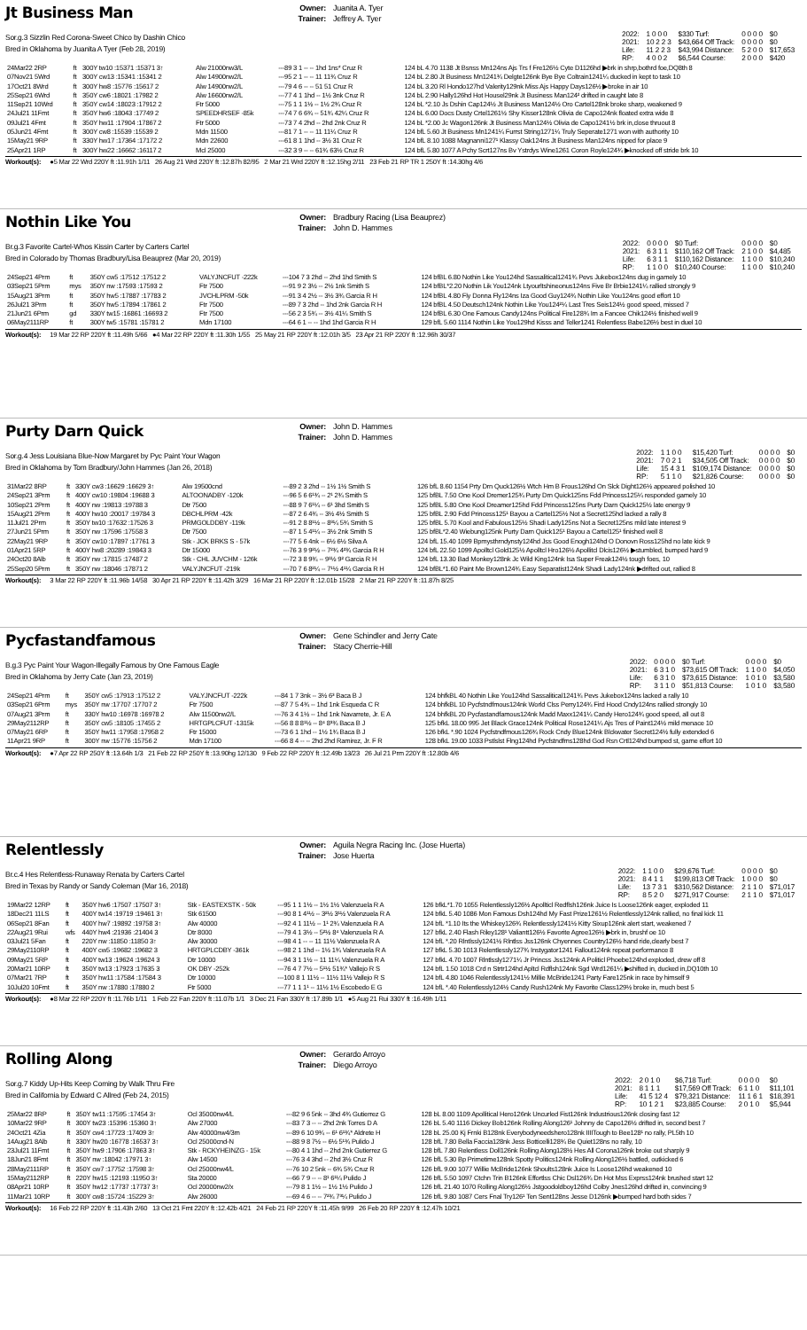Jt Business Man
Owner: Juanita A. Tyer Trainer: Jeffrey A. Tyer
Sor.g.3 Sizzlin Red Corona-Sweet Chico by Dashin Chico
Bred in Oklahoma by Juanita A Tyer (Feb 28, 2019)
| 2022: | 1 0 0 0 | $330 Turf: | 0 0 0 0 | $0 |
| 2021: | 10 2 2 3 | $43,664 Off Track: | 0 0 0 0 | $0 |
| Life: | 11 2 2 3 | $43,994 Distance: | 5 2 0 0 | $17,653 |
| RP: | 4 0 0 2 | $6,544 Course: | 2 0 0 0 | $420 |
| 24Mar22 2RP | ft | 300Y tw10 :15371 :15371 3↑ | Alw 21000nw3/L | ---89 3 1 -- -- 1hd 1ns* Cruz R | 124 bL 4.70 1138 Jt Bsnss Mn124ns Ajs Trs f Fre126½ Cyte D1126hd ▶brk in shrp,bothrd foe,DQ8th 8 |
| 07Nov21 5Wrd | ft | 300Y cw13 :15341 :15341 2 | Alw 14900nw2/L | ---95 2 1 -- -- 11 11¾ Cruz R | 124 bL 2.80 Jt Business Mn1241¾ Delgte126nk Bye Bye Coltrain1241¼ ducked in kept to task 10 |
| 17Oct21 8Wrd | ft | 300Y hw8 :15776 :15617 2 | Alw 14900nw2/L | ---79 4 6 -- -- 51 51 Cruz R | 124 bL 3.20 Rl Hondo127hd Valerity129nk Miss Ajs Happy Days126½ ▶broke in air 10 |
| 25Sep21 6Wrd | ft | 350Y cw6 :18021 :17982 2 | Alw 16600nw2/L | ---77 4 1 1hd -- 1½ 3nk Cruz R | 124 bL 2.90 Hally126hd Hot Housel29nk Jt Business Man124² drifted in caught late 8 |
| 11Sep21 10Wrd | ft | 350Y cw14 :18023 :17912 2 | Ftr 5000 | ---75 1 1 1½ -- 1½ 2¾ Cruz R | 124 bL *2.10 Js Dshin Cap124½ Jt Business Man124½ Oro Cartel128nk broke sharp, weakened 9 |
| 24Jul21 11Fmt | ft | 350Y hw6 :18043 :17749 2 | SPEEDHRSEF -85k | ---74 7 6 6¾ -- 51¾ 42¼ Cruz R | 124 bL 6.00 Docs Dusty Crtel1261½ Shy Kisser128nk Olivia de Capo124nk floated extra wide 8 |
| 09Jul21 4Fmt | ft | 350Y hw11 :17904 :17867 2 | Ftr 5000 | ---73 7 4 2hd -- 2hd 2nk Cruz R | 124 bL *2.00 Jc Wagon126nk Jt Business Man124½ Olivia de Capo1241½ brk in,close thruout 8 |
| 05Jun21 4Fmt | ft | 300Y cw8 :15539 :15539 2 | Mdn 11500 | ---81 7 1 -- -- 11 11¼ Cruz R | 124 bfL 5.60 Jt Business Mn1241¼ Furrst String1271¼ Truly Seperate1271 won with authority 10 |
| 15May21 9RP | ft | 330Y hw17 :17364 :17172 2 | Mdn 22600 | ---61 8 1 1hd -- 3½ 31 Cruz R | 124 bfL 8.10 1088 Magnanni127¹ Klassy Oak124ns Jt Business Man124ns nipped for place 9 |
| 25Apr21 1RP | ft | 300Y hw22 :16662 :16117 2 | Mcl 25000 | ---32 3 9 -- -- 61¾ 63½ Cruz R | 124 bfL 5.80 1077 A Pchy Scrt127ns Bv Ystrdys Wine1261 Coron Royle124¾ ▶knocked off stride brk 10 |
Workout(s): ●5 Mar 22 Wrd 220Y ft :11.91h 1/11 26 Aug 21 Wrd 220Y ft :12.87h 82/95 2 Mar 21 Wrd 220Y ft :12.15hg 2/11 23 Feb 21 RP TR 1 250Y ft :14.30hg 4/6
Nothin Like You
Owner: Bradbury Racing (Lisa Beauprez) Trainer: John D. Hammes
Br.g.3 Favorite Cartel-Whos Kissin Carter by Carters Cartel
Bred in Colorado by Thomas Bradbury/Lisa Beauprez (Mar 20, 2019)
| 2022: | 0 0 0 0 | $0 Turf: | 0 0 0 0 | $0 |
| 2021: | 6 3 1 1 | $110,162 Off Track: | 2 1 0 0 | $4,485 |
| Life: | 6 3 1 1 | $110,162 Distance: | 1 1 0 0 | $10,240 |
| RP: | 1 1 0 0 | $10,240 Course: | 1 1 0 0 | $10,240 |
| 24Sep21 4Prm | ft | 350Y cw5 :17512 :17512 2 | VALYJNCFUT -222k | ---104 7 3 2hd -- 2hd 1hd Smith S | 124 bfBL 6.80 Nothin Like You124hd Sassalitical1241¾ Pevs Jukebox124ns dug in gamely 10 |
| 03Sep21 5Prm | mys | 350Y nw :17593 :17593 2 | Ftr 7500 | ---91 9 2 3½ -- 2½ 1nk Smith S | 124 bfBL*2.20 Nothin Lik You124nk Ltyourltshineonus124ns Five Br Brbie1241¼ rallied strongly 9 |
| 15Aug21 3Prm | ft | 350Y hw5 :17887 :17783 2 | JVCHLPRM -50k | ---91 3 4 2½ -- 3½ 3¾ Garcia R H | 124 bfBL 4.80 Fly Donna Fly124ns Iza Good Guy124¾ Nothin Like You124ns good effort 10 |
| 26Jul21 3Prm | ft | 350Y hw5 :17894 :17861 2 | Ftr 7500 | ---89 7 3 2hd -- 1hd 2nk Garcia R H | 124 bfBL 4.50 Deutsch124nk Nothin Like You124²¼ Last Tres Seis124½ good speed, missed 7 |
| 21Jun21 6Prm | gd | 330Y tw15 :16861 :16693 2 | Ftr 7500 | ---56 2 3 5¾ -- 3½ 41¼ Smith S | 124 bfBL 6.30 One Famous Candy124ns Political Fire128¾ Im a Fancee Chik124½ finished well 9 |
| 06May2111RP | ft | 300Y tw5 :15781 :15781 2 | Mdn 17100 | ---64 6 1 -- -- 1hd 1hd Garcia R H | 129 bfL 5.60 1114 Nothin Like You129hd Kisss and Teller1241 Relentless Babe126½ best in duel 10 |
Workout(s): 19 Mar 22 RP 220Y ft :11.49h 5/66 ●4 Mar 22 RP 220Y ft :11.30h 1/55 25 May 21 RP 220Y ft :12.01h 3/5 23 Apr 21 RP 220Y ft :12.96h 30/37
Purty Darn Quick
Owner: John D. Hammes Trainer: John D. Hammes
Sor.g.4 Jess Louisiana Blue-Now Margaret by Pyc Paint Your Wagon
Bred in Oklahoma by Tom Bradbury/John Hammes (Jan 26, 2018)
| 2022: | 1 1 0 0 | $15,420 Turf: | 0 0 0 0 | $0 |
| 2021: | 7 0 2 1 | $34,505 Off Track: | 0 0 0 0 | $0 |
| Life: | 15 4 3 1 | $109,174 Distance: | 0 0 0 0 | $0 |
| RP: | 5 1 1 0 | $21,826 Course: | 0 0 0 0 | $0 |
| 31Mar22 8RP | ft | 330Y cw3 :16629 :16629 3↑ | Alw 19500cnd | ---89 2 3 2hd -- 1½ 1½ Smith S | 126 bfL 8.60 1154 Prty Drn Quck126½ Wtch Hm B Frous126hd On Slck Dight126½ appeared polished 10 |
| 24Sep21 3Prm | ft | 400Y cw10 :19804 :19688 3 | ALTOONADBY -120k | ---96 5 6 6¹¾ -- 2¹ 2¾ Smith S | 125 bfBL 7.50 One Kool Dremer125¾ Purty Drn Quick125ns Fdd Princess125¼ responded gamely 10 |
| 10Sep21 2Prm | ft | 400Y nw :19813 :19788 3 | Dtr 7500 | ---88 9 7 6¹¼ -- 6¹ 3hd Smith S | 125 bfBL 5.80 One Kool Dreamer125hd Fdd Princess125ns Purty Darn Quick125½ late energy 9 |
| 15Aug21 2Prm | ft | 400Y hw10 :20017 :19784 3 | DBCHLPRM -42k | ---87 2 6 4¾ -- 3½ 4½ Smith S | 125 bfBL 2.90 Fdd Princess125¹ Bayou a Cartel125½ Not a Secret125hd lacked a rally 8 |
| 11Jul21 2Prm | ft | 350Y tw10 :17632 :17526 3 | PRMGOLDDBY -119k | ---91 2 8 8¹½ -- 8³¼ 5¾ Smith S | 125 bfBL 5.70 Kool and Fabulous125½ Shadi Lady125ns Not a Secret125ns mild late interest 9 |
| 27Jun21 5Prm | ft | 350Y nw :17596 :17558 3 | Dtr 7500 | ---87 1 5 4¹¼ -- 3½ 2nk Smith S | 125 bfBL*2.40 Wiebung125nk Purty Darn Quick125¹ Bayou a Cartel125¹ finished well 8 |
| 22May21 9RP | ft | 350Y cw10 :17897 :17761 3 | Stk - JCK BRKS S - 57k | ---77 5 6 4nk -- 6½ 6½ Silva A | 124 bfL 15.40 1099 Bpmysthrndynsty124hd Jss Good Enogh124hd O Donovn Ross125hd no late kick 9 |
| 01Apr21 5RP | ft | 400Y hw8 :20289 :19843 3 | Dtr 15000 | ---76 3 9 9²½ -- 7²¾ 4²¾ Garcia R H | 124 bfL 22.50 1099 Apolltcl Gold125½ Apolltcl Hro126½ Apollitcl Dlcis126½ ▶stumbled, bumped hard 9 |
| 24Oct20 8Alb | ft | 350Y nw :17815 :17487 2 | Stk - CHL JUVCHM - 126k | ---72 3 8 9¾ -- 9¹½ 9² Garcia R H | 124 bfL 13.30 Bad Monkey128nk Jc Wild King124nk Isa Super Freak124½ tough foes, 10 |
| 25Sep20 5Prm | ft | 350Y nw :18046 :17871 2 | VALYJNCFUT -219k | ---70 7 6 8²¼ -- 7¹½ 4¹¼ Garcia R H | 124 bfBL*1.60 Paint Me Brown124¾ Easy Separatist124nk Shadi Lady124nk ▶drifted out, rallied 8 |
Workout(s): 3 Mar 22 RP 220Y ft :11.96b 14/58 30 Apr 21 RP 220Y ft :11.42h 3/29 16 Mar 21 RP 220Y ft :12.01b 15/28 2 Mar 21 RP 220Y ft :11.87h 8/25
Pycfastandfamous
Owner: Gene Schindler and Jerry Cate Trainer: Stacy Cherrie-Hill
B.g.3 Pyc Paint Your Wagon-Illegally Famous by One Famous Eagle
Bred in Oklahoma by Jerry Cate (Jan 23, 2019)
| 2022: | 0 0 0 0 | $0 Turf: | 0 0 0 0 | $0 |
| 2021: | 6 3 1 0 | $73,615 Off Track: | 1 1 0 0 | $4,050 |
| Life: | 6 3 1 0 | $73,615 Distance: | 1 0 1 0 | $3,580 |
| RP: | 3 1 1 0 | $51,813 Course: | 1 0 1 0 | $3,580 |
| 24Sep21 4Prm | ft | 350Y cw5 :17913 :17512 2 | VALYJNCFUT -222k | ---84 1 7 3nk -- 3½ 6³ Baca B J | 124 bhfkBL 40 Nothin Like You124hd Sassalitical1241¾ Pevs Jukebox124ns lacked a rally 10 |
| 03Sep21 6Prm | mys | 350Y nw :17707 :17707 2 | Ftr 7500 | ---87 7 5 4¾ -- 1hd 1nk Esqueda C R | 124 bhfkBL 10 Pycfstndfmous124nk World Clss Perry124¾ Fird Hood Cndy124ns rallied strongly 10 |
| 07Aug21 3Prm | ft | 330Y hw10 :16978 :16978 2 | Alw 11500nw2/L | ---76 3 4 1½ -- 1hd 1nk Navarrete, Jr. E A | 124 bhfkBL 20 Pycfastandfamous124nk Madd Maxx1241¼ Candy Hero124¾ good speed, all out 8 |
| 29May2112RP | ft | 350Y cw5 :18105 :17455 2 | HRTGPLCFUT -1315k | ---56 8 8 8¹½ -- 8⁴ 8³¾ Baca B J | 125 bfkL 18.00 995 Jet Black Grace124nk Political Rose1241¼ Ajs Tres of Paint124½ mild menace 10 |
| 07May21 6RP | ft | 350Y hw11 :17958 :17958 2 | Ftr 15000 | ---73 6 1 1hd -- 1½ 1¾ Baca B J | 126 bfkL *.90 1024 Pycfstndfmous126¾ Rock Cndy Blue124nk Blckwater Secret124½ fully extended 6 |
| 11Apr21 9RP | ft | 300Y nw :15776 :15756 2 | Mdn 17100 | ---66 8 4 -- -- 2hd 2hd Ramirez, Jr. F R | 128 bfkL 19.00 1033 Pstlslst Flng124hd Pycfstndfms128hd God Rsn Crtl124hd bumped st, game effort 10 |
Workout(s): ●7 Apr 22 RP 250Y ft :13.64h 1/3 21 Feb 22 RP 250Y ft :13.90hg 12/130 9 Feb 22 RP 220Y ft :12.49b 13/23 26 Jul 21 Prm 220Y ft :12.80b 4/6
Relentlessly
Owner: Aguila Negra Racing Inc. (Jose Huerta) Trainer: Jose Huerta
Br.c.4 Hes Relentless-Runaway Renata by Carters Cartel
Bred in Texas by Randy or Sandy Coleman (Mar 16, 2018)
| 2022: | 1 1 0 0 | $29,676 Turf: | 0 0 0 0 | $0 |
| 2021: | 8 4 1 1 | $199,813 Off Track: | 1 0 0 0 | $0 |
| Life: | 13 7 3 1 | $310,562 Distance: | 2 1 1 0 | $71,017 |
| RP: | 8 5 2 0 | $271,917 Course: | 2 1 1 0 | $71,017 |
| 19Mar22 12RP | ft | 350Y hw6 :17507 :17507 3↑ | Stk - EASTEXSTK - 50k | ---95 1 1 1½ -- 1½ 1½ Valenzuela R A | 126 bfkL*1.70 1055 Relentlessly126½ Apollticl Redflsh126nk Juice Is Loose126nk eager, exploded 11 |
| 18Dec21 11LS | ft | 400Y tw14 :19719 :19461 3↑ | Stk 61500 | ---90 8 1 4¹½ -- 3²½ 3¹½ Valenzuela R A | 124 bfkL 5.40 1086 Mon Famous Dsh124hd My Fast Prize1261½ Relentlessly124nk rallied, no final kick 11 |
| 06Sep21 8Fan | ft | 400Y hw7 :19892 :19758 3↑ | Alw 40000 | ---92 4 1 11½ -- 1¹ 2¾ Valenzuela R A | 124 bfL *1.10 Its the Whiskey126¾ Relentlessly1241½ Kitty Sixup126nk alert start, weakened 7 |
| 22Aug21 9Rui | wfs | 440Y hw4 :21936 :21404 3 | Dtr 8000 | ---79 4 1 3½ -- 5²½ 8⁴ Valenzuela R A | 127 bfkL 2.40 Flash Riley128¹ Valiantt126½ Favorite Agree126½ ▶brk in, brushf oe 10 |
| 03Jul21 5Fan | ft | 220Y nw :11850 :11850 3↑ | Alw 30000 | ---98 4 1 -- -- 11 11½ Valenzuela R A | 124 bfL *.20 Rlntlssly1241½ Rlntlss Jss126nk Chyennes Country126½ hand ride,clearly best 7 |
| 29May2110RP | ft | 400Y cw5 :19682 :19682 3 | HRTGPLCDBY -361k | ---98 2 1 1hd -- 1½ 1¾ Valenzuela R A | 127 bfkL 5.30 1013 Relentlessly127¾ Instygator1241 Fallout124nk repeat performance 8 |
| 09May21 5RP | ft | 400Y tw13 :19624 :19624 3 | Dtr 10000 | ---94 3 1 1½ -- 11 11¼ Valenzuela R A | 127 bfkL 4.70 1007 Rlntlssly1271¼ Jr Princss Jss124nk A Politicl Phoebe124hd exploded, drew off 8 |
| 20Mar21 10RP | ft | 350Y tw13 :17923 :17635 3 | OK DBY -252k | ---76 4 7 7½ -- 5¹½ 51¾* Vallejo R S | 124 bfL 1.50 1018 Crd n Strtr124hd Apltcl Rdflsh124nk Sgd Wrd1261¼ ▶shifted in, ducked in,DQ10th 10 |
| 07Mar21 7RP | ft | 350Y hw11 :17584 :17584 3 | Dtr 10000 | ---100 8 1 11½ -- 11½ 11½ Vallejo R S | 124 bfL 4.80 1046 Relentlessly1241½ Millie McBride1241 Party Fare125nk in race by himself 9 |
| 10Jul20 10Fmt | ft | 350Y nw :17880 :17880 2 | Ftr 5000 | ---77 1 1 1¹ -- 11½ 1½ Escobedo E G | 124 bfL *.40 Relentlessly124½ Candy Rush124nk My Favorite Class129½ broke in, much best 5 |
Workout(s): ●8 Mar 22 RP 220Y ft :11.76b 1/11 1 Feb 22 Fan 220Y ft :11.07b 1/1 3 Dec 21 Fan 330Y ft :17.89b 1/1 ●5 Aug 21 Rui 330Y ft :16.49h 1/11
Rolling Along
Owner: Gerardo Arroyo Trainer: Diego Arroyo
Sor.g.7 Kiddy Up-Hits Keep Coming by Walk Thru Fire
Bred in California by Edward C Allred (Feb 24, 2015)
| 2022: | 2 0 1 0 | $6,718 Turf: | 0 0 0 0 | $0 |
| 2021: | 8 1 1 1 | $17,569 Off Track: | 6 1 1 0 | $11,101 |
| Life: | 41 5 12 4 | $79,321 Distance: | 11 1 6 1 | $18,391 |
| RP: | 10 1 2 1 | $23,885 Course: | 2 0 1 0 | $5,944 |
| 25Mar22 8RP | ft | 350Y tw11 :17595 :17454 3↑ | Ocl 35000nw4/L | ---82 9 6 5nk -- 3hd 4¾ Gutierrez G | 128 bL 8.00 1109 Apollitical Hero126nk Uncurled Fist126nk Industrious126nk closing fast 12 |
| 10Mar22 9RP | ft | 300Y tw23 :15396 :15360 3↑ | Alw 27000 | ---83 7 3 -- -- 2hd 2nk Torres D A | 126 bL 5.40 1116 Dickey Bob126nk Rolling Along126¹ Johnny de Capo126½ drifted in, second best 7 |
| 24Oct21 4Zia | ft | 350Y cw4 :17723 :17409 3↑ | Alw 40000nw4/3m | ---89 6 10 9¾ -- 6¹ 6¹¾* Aldrete H | 128 bL 25.00 Kj Frnki B128nk Everybodyneedshero128nk IIIITough to Bee128¹ no rally, PL5th 10 |
| 14Aug21 8Alb | ft | 330Y hw20 :16778 :16537 3↑ | Ocl 25000cnd-N | ---88 9 8 7½ -- 6½ 5¹¾ Pulido J | 128 bfL 7.80 Bella Faccia128nk Jess Botticelli128¾ Be Quiet128ns no rally, 10 |
| 23Jul21 11Fmt | ft | 350Y hw9 :17906 :17863 3↑ | Stk - RCKYHEINZG - 15k | ---80 4 1 1hd -- 2hd 2nk Gutierrez G | 128 bfL 7.80 Relentless Doll126nk Rolling Along128½ Hes All Corona126nk broke out sharply 9 |
| 18Jun21 8Fmt | ft | 350Y nw :18042 :17971 3↑ | Alw 14500 | ---76 3 4 3hd -- 2hd 3½ Cruz R | 126 bfL 5.30 Bp Primetime128nk Spotty Politics124nk Rolling Along126½ battled, outkicked 6 |
| 28May2111RP | ft | 350Y cw7 :17752 :17598 3↑ | Ocl 25000nw4/L | ---76 10 2 5nk -- 6¾ 5¾ Cruz R | 126 bfL 9.00 1077 Willie McBride126nk Shoults128nk Juice Is Loose126hd weakened 10 |
| 15May2112RP | ft | 220Y hw15 :12193 :11950 3↑ | Sta 20000 | ---66 7 9 -- -- 8¹ 6¹¼ Pulido J | 126 bfL 5.50 1097 Ctchn Trin B126nk Effortlss Chic Dsl126¾ Dn Hot Mss Exprss124nk brushed start 12 |
| 08Apr21 10RP | ft | 350Y hw12 :17737 :17737 3↑ | Ocl 20000nw2/x | ---79 8 1 1½ -- 1½ 1½ Pulido J | 126 bfL 21.40 1070 Rolling Along126½ Jstgoodoldboy126hd Colby Jnes126hd drifted in, convincing 9 |
| 11Mar21 10RP | ft | 300Y cw8 :15724 :15229 3↑ | Alw 26000 | ---69 4 6 -- -- 7²¾ 7³¼ Pulido J | 126 bfL 9.80 1087 Cers Fnal Try126¹ Ten Sent128ns Jesse D126nk ▶bumped hard both sides 7 |
Workout(s): 16 Feb 22 RP 220Y ft :11.43h 2/60 13 Oct 21 Fmt 220Y ft :12.42b 4/21 24 Feb 21 RP 220Y ft :11.45h 9/99 26 Feb 20 RP 220Y ft :12.47h 10/21